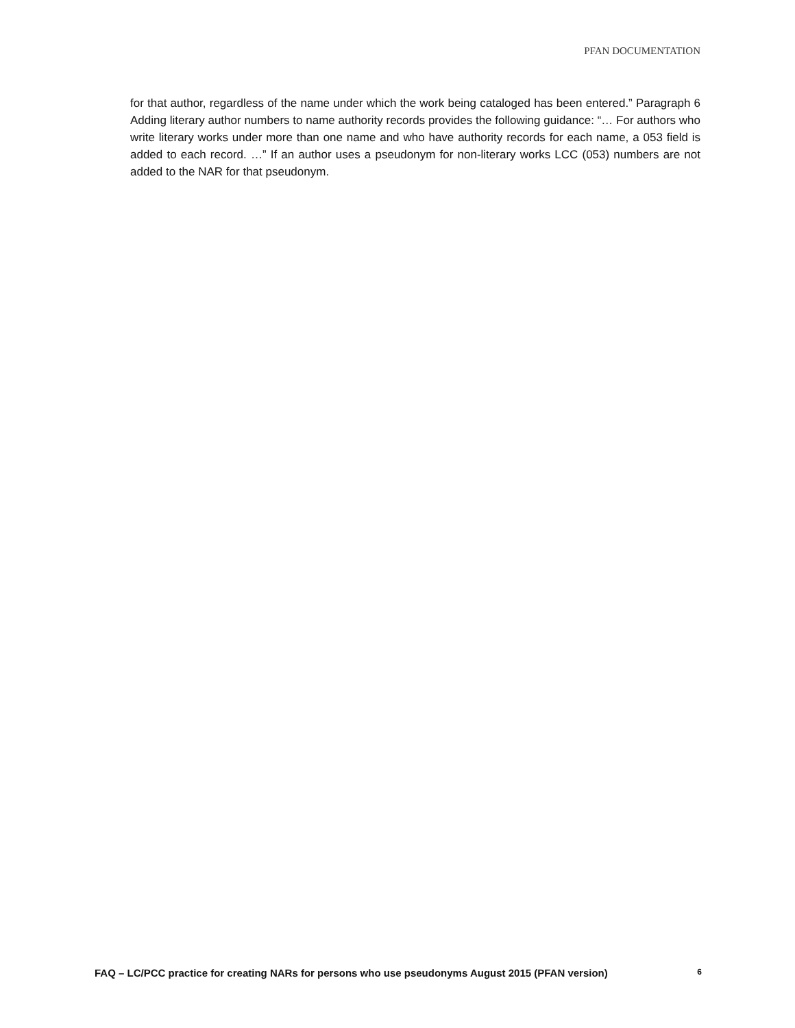PFAN DOCUMENTATION
for that author, regardless of the name under which the work being cataloged has been entered.” Paragraph 6 Adding literary author numbers to name authority records provides the following guidance: “… For authors who write literary works under more than one name and who have authority records for each name, a 053 field is added to each record. …” If an author uses a pseudonym for non-literary works LCC (053) numbers are not added to the NAR for that pseudonym.
FAQ – LC/PCC practice for creating NARs for persons who use pseudonyms August 2015 (PFAN version) 6